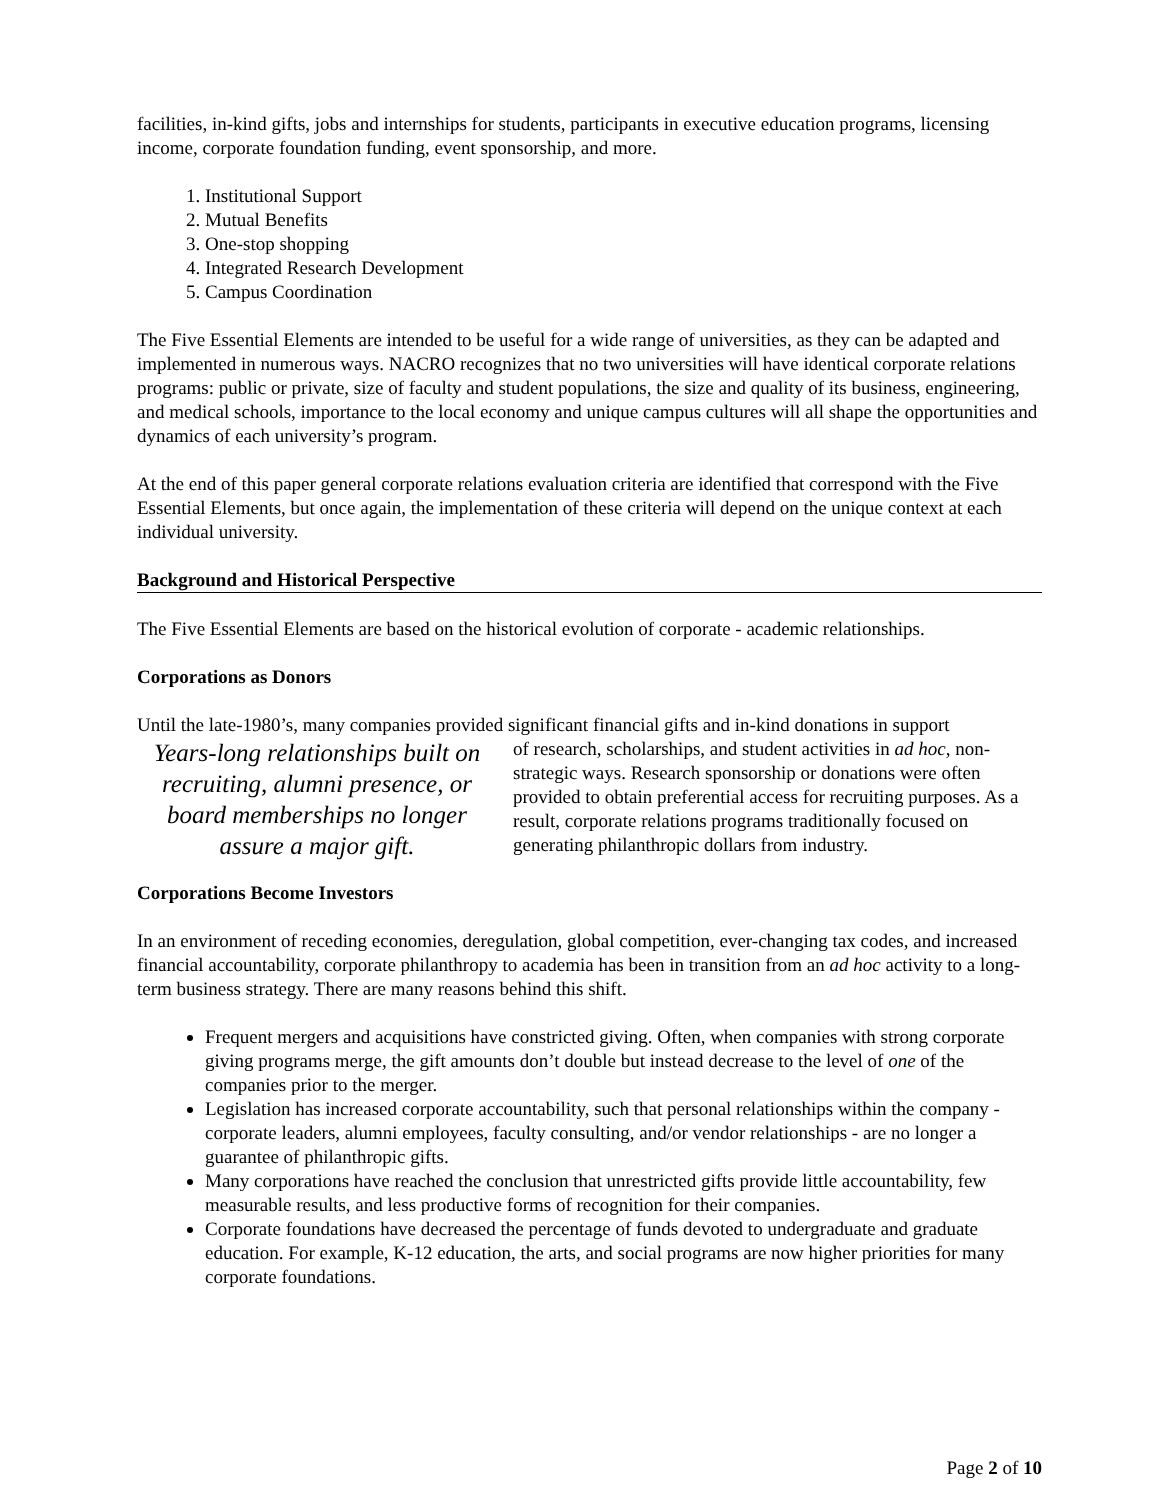facilities, in-kind gifts, jobs and internships for students, participants in executive education programs, licensing income, corporate foundation funding, event sponsorship, and more.
1. Institutional Support
2. Mutual Benefits
3. One-stop shopping
4. Integrated Research Development
5. Campus Coordination
The Five Essential Elements are intended to be useful for a wide range of universities, as they can be adapted and implemented in numerous ways. NACRO recognizes that no two universities will have identical corporate relations programs: public or private, size of faculty and student populations, the size and quality of its business, engineering, and medical schools, importance to the local economy and unique campus cultures will all shape the opportunities and dynamics of each university’s program.
At the end of this paper general corporate relations evaluation criteria are identified that correspond with the Five Essential Elements, but once again, the implementation of these criteria will depend on the unique context at each individual university.
Background and Historical Perspective
The Five Essential Elements are based on the historical evolution of corporate - academic relationships.
Corporations as Donors
Until the late-1980’s, many companies provided significant financial gifts and in-kind donations in support
Years-long relationships built on recruiting, alumni presence, or board memberships no longer assure a major gift.
of research, scholarships, and student activities in ad hoc, non-strategic ways. Research sponsorship or donations were often provided to obtain preferential access for recruiting purposes. As a result, corporate relations programs traditionally focused on generating philanthropic dollars from industry.
Corporations Become Investors
In an environment of receding economies, deregulation, global competition, ever-changing tax codes, and increased financial accountability, corporate philanthropy to academia has been in transition from an ad hoc activity to a long-term business strategy. There are many reasons behind this shift.
Frequent mergers and acquisitions have constricted giving. Often, when companies with strong corporate giving programs merge, the gift amounts don’t double but instead decrease to the level of one of the companies prior to the merger.
Legislation has increased corporate accountability, such that personal relationships within the company - corporate leaders, alumni employees, faculty consulting, and/or vendor relationships - are no longer a guarantee of philanthropic gifts.
Many corporations have reached the conclusion that unrestricted gifts provide little accountability, few measurable results, and less productive forms of recognition for their companies.
Corporate foundations have decreased the percentage of funds devoted to undergraduate and graduate education. For example, K-12 education, the arts, and social programs are now higher priorities for many corporate foundations.
Page 2 of 10